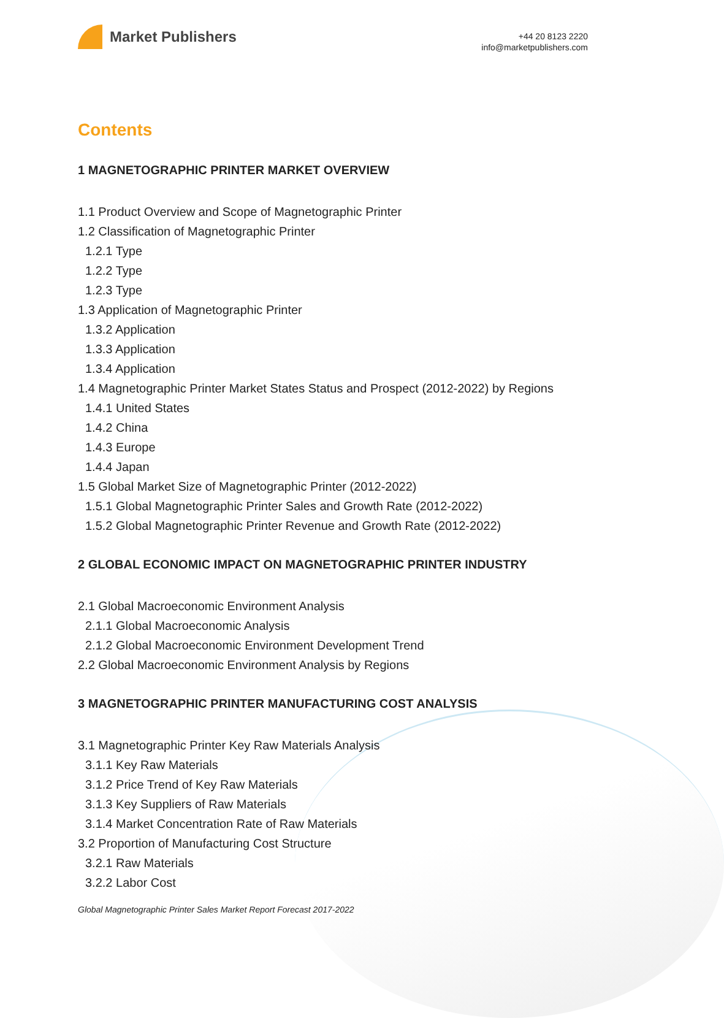Market Publishers
+44 20 8123 2220
info@marketpublishers.com
Contents
1 MAGNETOGRAPHIC PRINTER MARKET OVERVIEW
1.1 Product Overview and Scope of Magnetographic Printer
1.2 Classification of Magnetographic Printer
1.2.1 Type
1.2.2 Type
1.2.3 Type
1.3 Application of Magnetographic Printer
1.3.2 Application
1.3.3 Application
1.3.4 Application
1.4 Magnetographic Printer Market States Status and Prospect (2012-2022) by Regions
1.4.1 United States
1.4.2 China
1.4.3 Europe
1.4.4 Japan
1.5 Global Market Size of Magnetographic Printer (2012-2022)
1.5.1 Global Magnetographic Printer Sales and Growth Rate (2012-2022)
1.5.2 Global Magnetographic Printer Revenue and Growth Rate (2012-2022)
2 GLOBAL ECONOMIC IMPACT ON MAGNETOGRAPHIC PRINTER INDUSTRY
2.1 Global Macroeconomic Environment Analysis
2.1.1 Global Macroeconomic Analysis
2.1.2 Global Macroeconomic Environment Development Trend
2.2 Global Macroeconomic Environment Analysis by Regions
3 MAGNETOGRAPHIC PRINTER MANUFACTURING COST ANALYSIS
3.1 Magnetographic Printer Key Raw Materials Analysis
3.1.1 Key Raw Materials
3.1.2 Price Trend of Key Raw Materials
3.1.3 Key Suppliers of Raw Materials
3.1.4 Market Concentration Rate of Raw Materials
3.2 Proportion of Manufacturing Cost Structure
3.2.1 Raw Materials
3.2.2 Labor Cost
Global Magnetographic Printer Sales Market Report Forecast 2017-2022